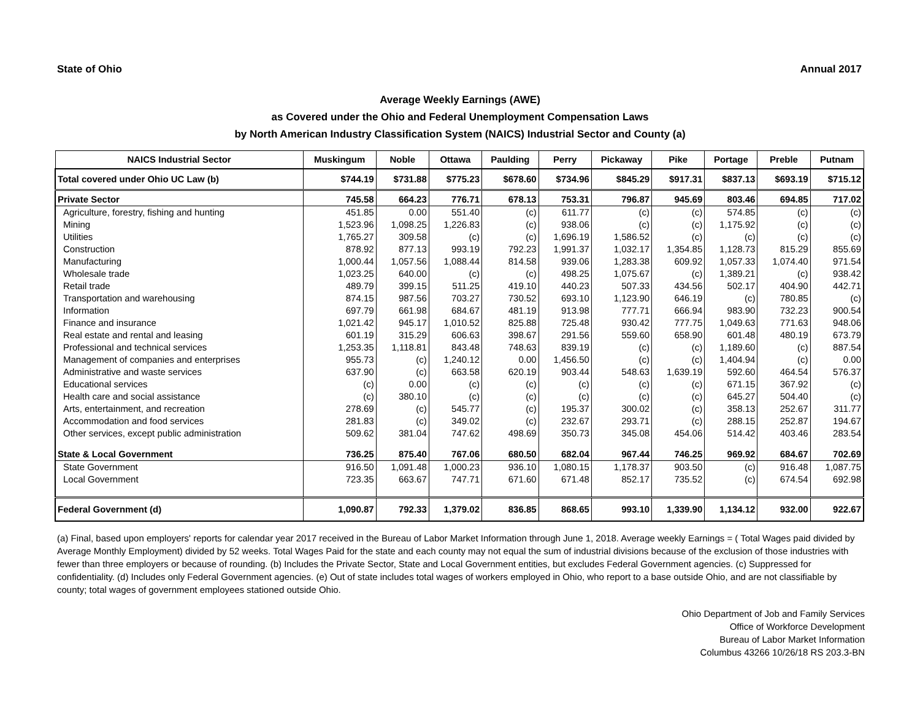State of Ohio Annual 2017
Average Weekly Earnings (AWE)
as Covered under the Ohio and Federal Unemployment Compensation Laws
by North American Industry Classification System (NAICS) Industrial Sector and County (a)
| NAICS Industrial Sector | Muskingum | Noble | Ottawa | Paulding | Perry | Pickaway | Pike | Portage | Preble | Putnam |
| --- | --- | --- | --- | --- | --- | --- | --- | --- | --- | --- |
| Total covered under Ohio UC Law (b) | $744.19 | $731.88 | $775.23 | $678.60 | $734.96 | $845.29 | $917.31 | $837.13 | $693.19 | $715.12 |
| Private Sector | 745.58 | 664.23 | 776.71 | 678.13 | 753.31 | 796.87 | 945.69 | 803.46 | 694.85 | 717.02 |
| Agriculture, forestry, fishing and hunting | 451.85 | 0.00 | 551.40 | (c) | 611.77 | (c) | (c) | 574.85 | (c) | (c) |
| Mining | 1,523.96 | 1,098.25 | 1,226.83 | (c) | 938.06 | (c) | (c) | 1,175.92 | (c) | (c) |
| Utilities | 1,765.27 | 309.58 | (c) | (c) | 1,696.19 | 1,586.52 | (c) | (c) | (c) | (c) |
| Construction | 878.92 | 877.13 | 993.19 | 792.23 | 1,991.37 | 1,032.17 | 1,354.85 | 1,128.73 | 815.29 | 855.69 |
| Manufacturing | 1,000.44 | 1,057.56 | 1,088.44 | 814.58 | 939.06 | 1,283.38 | 609.92 | 1,057.33 | 1,074.40 | 971.54 |
| Wholesale trade | 1,023.25 | 640.00 | (c) | (c) | 498.25 | 1,075.67 | (c) | 1,389.21 | (c) | 938.42 |
| Retail trade | 489.79 | 399.15 | 511.25 | 419.10 | 440.23 | 507.33 | 434.56 | 502.17 | 404.90 | 442.71 |
| Transportation and warehousing | 874.15 | 987.56 | 703.27 | 730.52 | 693.10 | 1,123.90 | 646.19 | (c) | 780.85 | (c) |
| Information | 697.79 | 661.98 | 684.67 | 481.19 | 913.98 | 777.71 | 666.94 | 983.90 | 732.23 | 900.54 |
| Finance and insurance | 1,021.42 | 945.17 | 1,010.52 | 825.88 | 725.48 | 930.42 | 777.75 | 1,049.63 | 771.63 | 948.06 |
| Real estate and rental and leasing | 601.19 | 315.29 | 606.63 | 398.67 | 291.56 | 559.60 | 658.90 | 601.48 | 480.19 | 673.79 |
| Professional and technical services | 1,253.35 | 1,118.81 | 843.48 | 748.63 | 839.19 | (c) | (c) | 1,189.60 | (c) | 887.54 |
| Management of companies and enterprises | 955.73 | (c) | 1,240.12 | 0.00 | 1,456.50 | (c) | (c) | 1,404.94 | (c) | 0.00 |
| Administrative and waste services | 637.90 | (c) | 663.58 | 620.19 | 903.44 | 548.63 | 1,639.19 | 592.60 | 464.54 | 576.37 |
| Educational services | (c) | 0.00 | (c) | (c) | (c) | (c) | (c) | 671.15 | 367.92 | (c) |
| Health care and social assistance | (c) | 380.10 | (c) | (c) | (c) | (c) | (c) | 645.27 | 504.40 | (c) |
| Arts, entertainment, and recreation | 278.69 | (c) | 545.77 | (c) | 195.37 | 300.02 | (c) | 358.13 | 252.67 | 311.77 |
| Accommodation and food services | 281.83 | (c) | 349.02 | (c) | 232.67 | 293.71 | (c) | 288.15 | 252.87 | 194.67 |
| Other services, except public administration | 509.62 | 381.04 | 747.62 | 498.69 | 350.73 | 345.08 | 454.06 | 514.42 | 403.46 | 283.54 |
| State & Local Government | 736.25 | 875.40 | 767.06 | 680.50 | 682.04 | 967.44 | 746.25 | 969.92 | 684.67 | 702.69 |
| State Government | 916.50 | 1,091.48 | 1,000.23 | 936.10 | 1,080.15 | 1,178.37 | 903.50 | (c) | 916.48 | 1,087.75 |
| Local Government | 723.35 | 663.67 | 747.71 | 671.60 | 671.48 | 852.17 | 735.52 | (c) | 674.54 | 692.98 |
| Federal Government (d) | 1,090.87 | 792.33 | 1,379.02 | 836.85 | 868.65 | 993.10 | 1,339.90 | 1,134.12 | 932.00 | 922.67 |
(a) Final, based upon employers' reports for calendar year 2017 received in the Bureau of Labor Market Information through June 1, 2018. Average weekly Earnings = ( Total Wages paid divided by Average Monthly Employment) divided by 52 weeks. Total Wages Paid for the state and each county may not equal the sum of industrial divisions because of the exclusion of those industries with fewer than three employers or because of rounding. (b) Includes the Private Sector, State and Local Government entities, but excludes Federal Government agencies. (c) Suppressed for confidentiality. (d) Includes only Federal Government agencies. (e) Out of state includes total wages of workers employed in Ohio, who report to a base outside Ohio, and are not classifiable by county; total wages of government employees stationed outside Ohio.
Ohio Department of Job and Family Services
Office of Workforce Development
Bureau of Labor Market Information
Columbus 43266 10/26/18 RS 203.3-BN